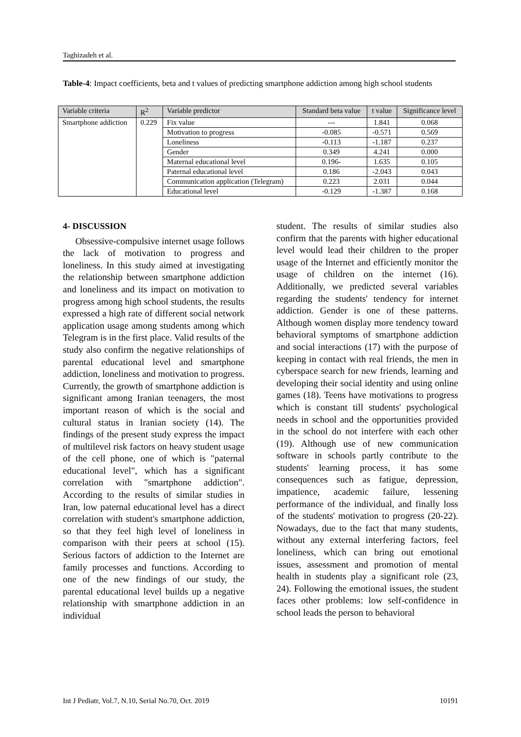Taghizadeh et al.
Table-4: Impact coefficients, beta and t values of predicting smartphone addiction among high school students
| Variable criteria | R<sup>2</sup> | Variable predictor | Standard beta value | t value | Significance level |
| --- | --- | --- | --- | --- | --- |
| Smartphone addiction | 0.229 | Fix value | --- | 1.841 | 0.068 |
| | | Motivation to progress | -0.085 | -0.571 | 0.569 |
| | | Loneliness | -0.113 | -1.187 | 0.237 |
| | | Gender | 0.349 | 4.241 | 0.000 |
| | | Maternal educational level | 0.196- | 1.635 | 0.105 |
| | | Paternal educational level | 0.186 | -2.043 | 0.043 |
| | | Communication application (Telegram) | 0.223 | 2.031 | 0.044 |
| | | Educational level | -0.129 | -1.387 | 0.168 |
4- DISCUSSION
Obsessive-compulsive internet usage follows the lack of motivation to progress and loneliness. In this study aimed at investigating the relationship between smartphone addiction and loneliness and its impact on motivation to progress among high school students, the results expressed a high rate of different social network application usage among students among which Telegram is in the first place. Valid results of the study also confirm the negative relationships of parental educational level and smartphone addiction, loneliness and motivation to progress. Currently, the growth of smartphone addiction is significant among Iranian teenagers, the most important reason of which is the social and cultural status in Iranian society (14). The findings of the present study express the impact of multilevel risk factors on heavy student usage of the cell phone, one of which is "paternal educational level", which has a significant correlation with "smartphone addiction". According to the results of similar studies in Iran, low paternal educational level has a direct correlation with student's smartphone addiction, so that they feel high level of loneliness in comparison with their peers at school (15). Serious factors of addiction to the Internet are family processes and functions. According to one of the new findings of our study, the parental educational level builds up a negative relationship with smartphone addiction in an individual
student. The results of similar studies also confirm that the parents with higher educational level would lead their children to the proper usage of the Internet and efficiently monitor the usage of children on the internet (16). Additionally, we predicted several variables regarding the students' tendency for internet addiction. Gender is one of these patterns. Although women display more tendency toward behavioral symptoms of smartphone addiction and social interactions (17) with the purpose of keeping in contact with real friends, the men in cyberspace search for new friends, learning and developing their social identity and using online games (18). Teens have motivations to progress which is constant till students' psychological needs in school and the opportunities provided in the school do not interfere with each other (19). Although use of new communication software in schools partly contribute to the students' learning process, it has some consequences such as fatigue, depression, impatience, academic failure, lessening performance of the individual, and finally loss of the students' motivation to progress (20-22). Nowadays, due to the fact that many students, without any external interfering factors, feel loneliness, which can bring out emotional issues, assessment and promotion of mental health in students play a significant role (23, 24). Following the emotional issues, the student faces other problems: low self-confidence in school leads the person to behavioral
Int J Pediatr, Vol.7, N.10, Serial No.70, Oct. 2019 10191